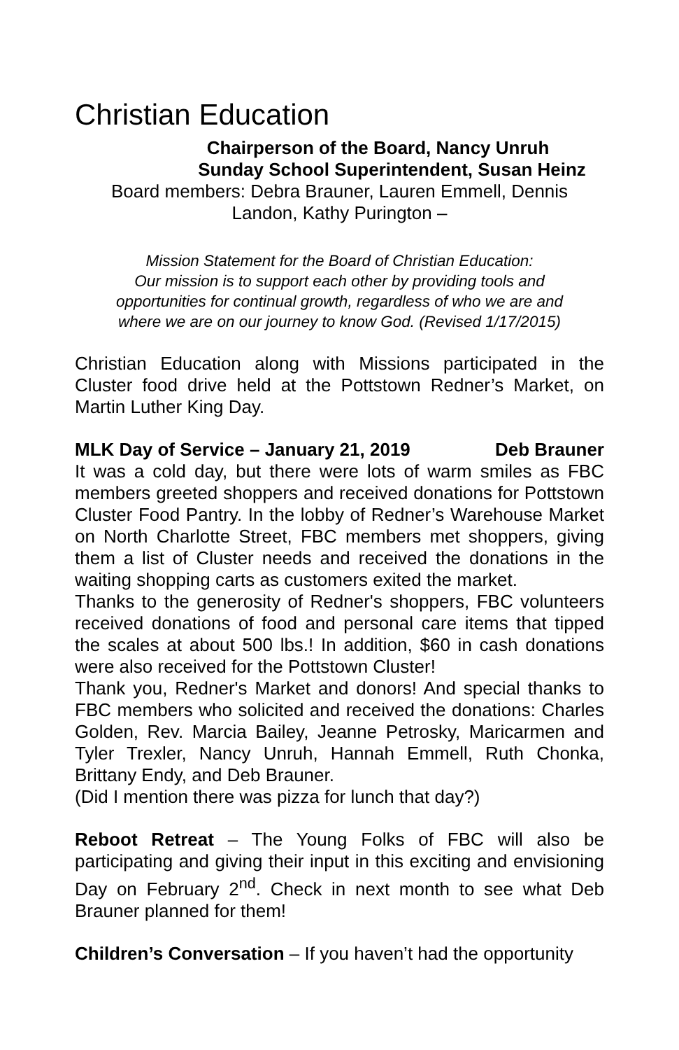Christian Education
Chairperson of the Board, Nancy Unruh
Sunday School Superintendent, Susan Heinz
Board members: Debra Brauner, Lauren Emmell, Dennis
Landon, Kathy Purington –
Mission Statement for the Board of Christian Education:
Our mission is to support each other by providing tools and
opportunities for continual growth, regardless of who we are and
where we are on our journey to know God. (Revised 1/17/2015)
Christian Education along with Missions participated in the Cluster food drive held at the Pottstown Redner’s Market, on Martin Luther King Day.
MLK Day of Service – January 21, 2019 Deb Brauner
It was a cold day, but there were lots of warm smiles as FBC members greeted shoppers and received donations for Pottstown Cluster Food Pantry. In the lobby of Redner’s Warehouse Market on North Charlotte Street, FBC members met shoppers, giving them a list of Cluster needs and received the donations in the waiting shopping carts as customers exited the market.
Thanks to the generosity of Redner's shoppers, FBC volunteers received donations of food and personal care items that tipped the scales at about 500 lbs.! In addition, $60 in cash donations were also received for the Pottstown Cluster!
Thank you, Redner's Market and donors! And special thanks to FBC members who solicited and received the donations: Charles Golden, Rev. Marcia Bailey, Jeanne Petrosky, Maricarmen and Tyler Trexler, Nancy Unruh, Hannah Emmell, Ruth Chonka, Brittany Endy, and Deb Brauner.
(Did I mention there was pizza for lunch that day?)
Reboot Retreat – The Young Folks of FBC will also be participating and giving their input in this exciting and envisioning Day on February 2<sup>nd</sup>. Check in next month to see what Deb Brauner planned for them!
Children’s Conversation – If you haven’t had the opportunity